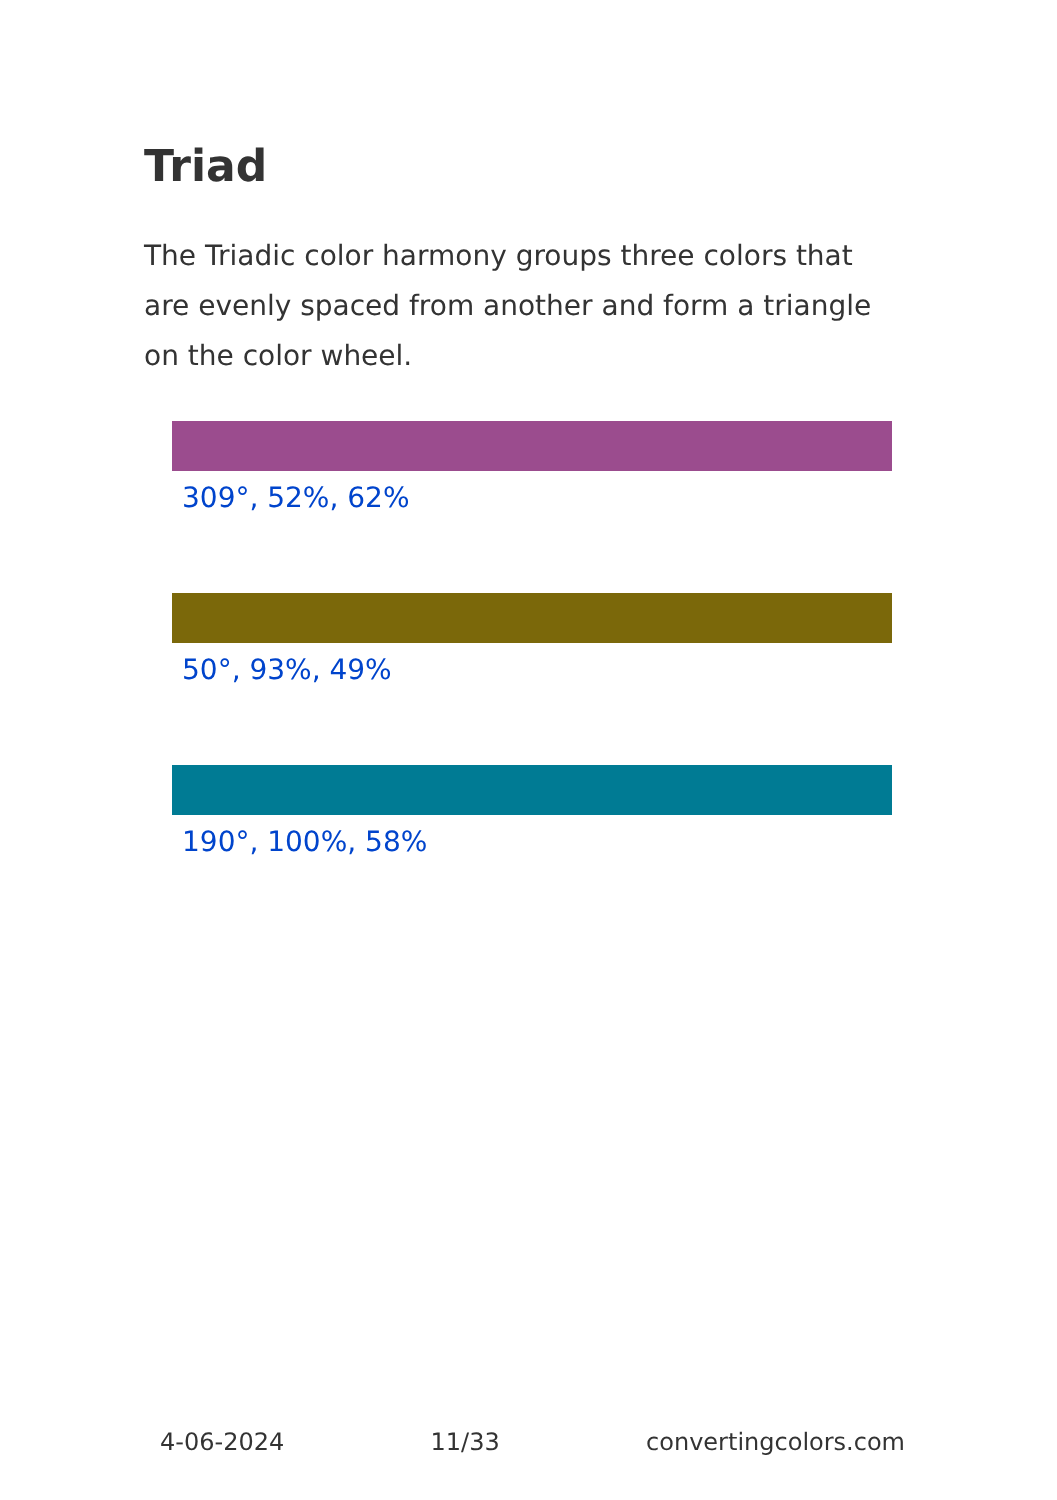Triad
The Triadic color harmony groups three colors that are evenly spaced from another and form a triangle on the color wheel.
309°, 52%, 62%
50°, 93%, 49%
190°, 100%, 58%
4-06-2024 11/33 convertingcolors.com